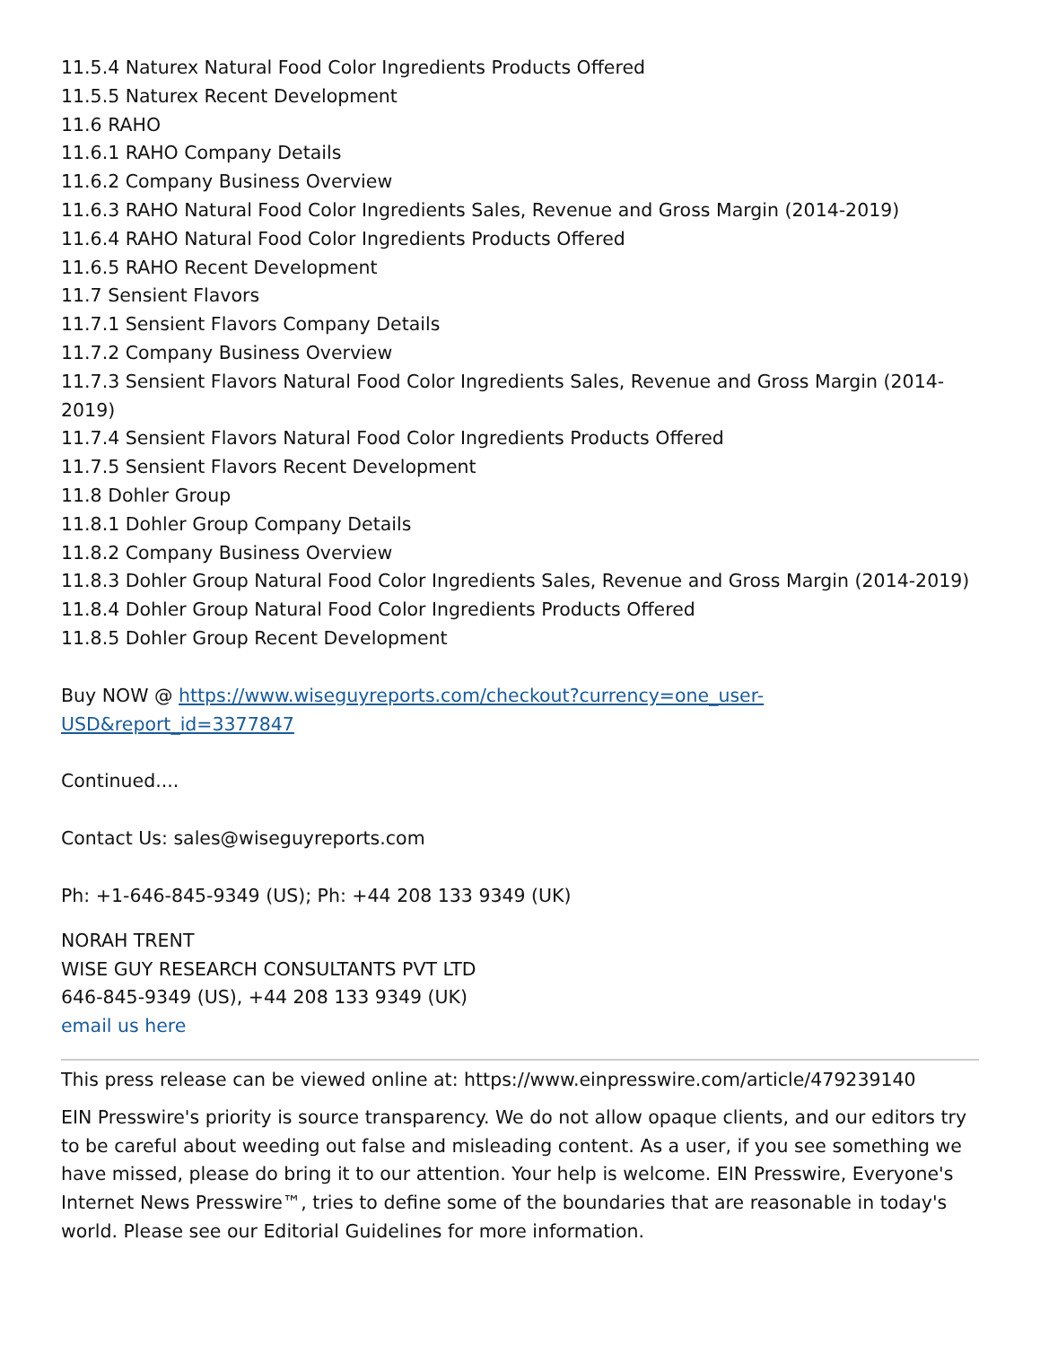11.5.4 Naturex Natural Food Color Ingredients Products Offered
11.5.5 Naturex Recent Development
11.6 RAHO
11.6.1 RAHO Company Details
11.6.2 Company Business Overview
11.6.3 RAHO Natural Food Color Ingredients Sales, Revenue and Gross Margin (2014-2019)
11.6.4 RAHO Natural Food Color Ingredients Products Offered
11.6.5 RAHO Recent Development
11.7 Sensient Flavors
11.7.1 Sensient Flavors Company Details
11.7.2 Company Business Overview
11.7.3 Sensient Flavors Natural Food Color Ingredients Sales, Revenue and Gross Margin (2014-2019)
11.7.4 Sensient Flavors Natural Food Color Ingredients Products Offered
11.7.5 Sensient Flavors Recent Development
11.8 Dohler Group
11.8.1 Dohler Group Company Details
11.8.2 Company Business Overview
11.8.3 Dohler Group Natural Food Color Ingredients Sales, Revenue and Gross Margin (2014-2019)
11.8.4 Dohler Group Natural Food Color Ingredients Products Offered
11.8.5 Dohler Group Recent Development
Buy NOW @ https://www.wiseguyreports.com/checkout?currency=one_user-
USD&report_id=3377847
Continued....
Contact Us: sales@wiseguyreports.com
Ph: +1-646-845-9349 (US); Ph: +44 208 133 9349 (UK)
NORAH TRENT
WISE GUY RESEARCH CONSULTANTS PVT LTD
646-845-9349 (US), +44 208 133 9349 (UK)
email us here
This press release can be viewed online at: https://www.einpresswire.com/article/479239140
EIN Presswire's priority is source transparency. We do not allow opaque clients, and our editors try to be careful about weeding out false and misleading content. As a user, if you see something we have missed, please do bring it to our attention. Your help is welcome. EIN Presswire, Everyone's Internet News Presswire™, tries to define some of the boundaries that are reasonable in today's world. Please see our Editorial Guidelines for more information.